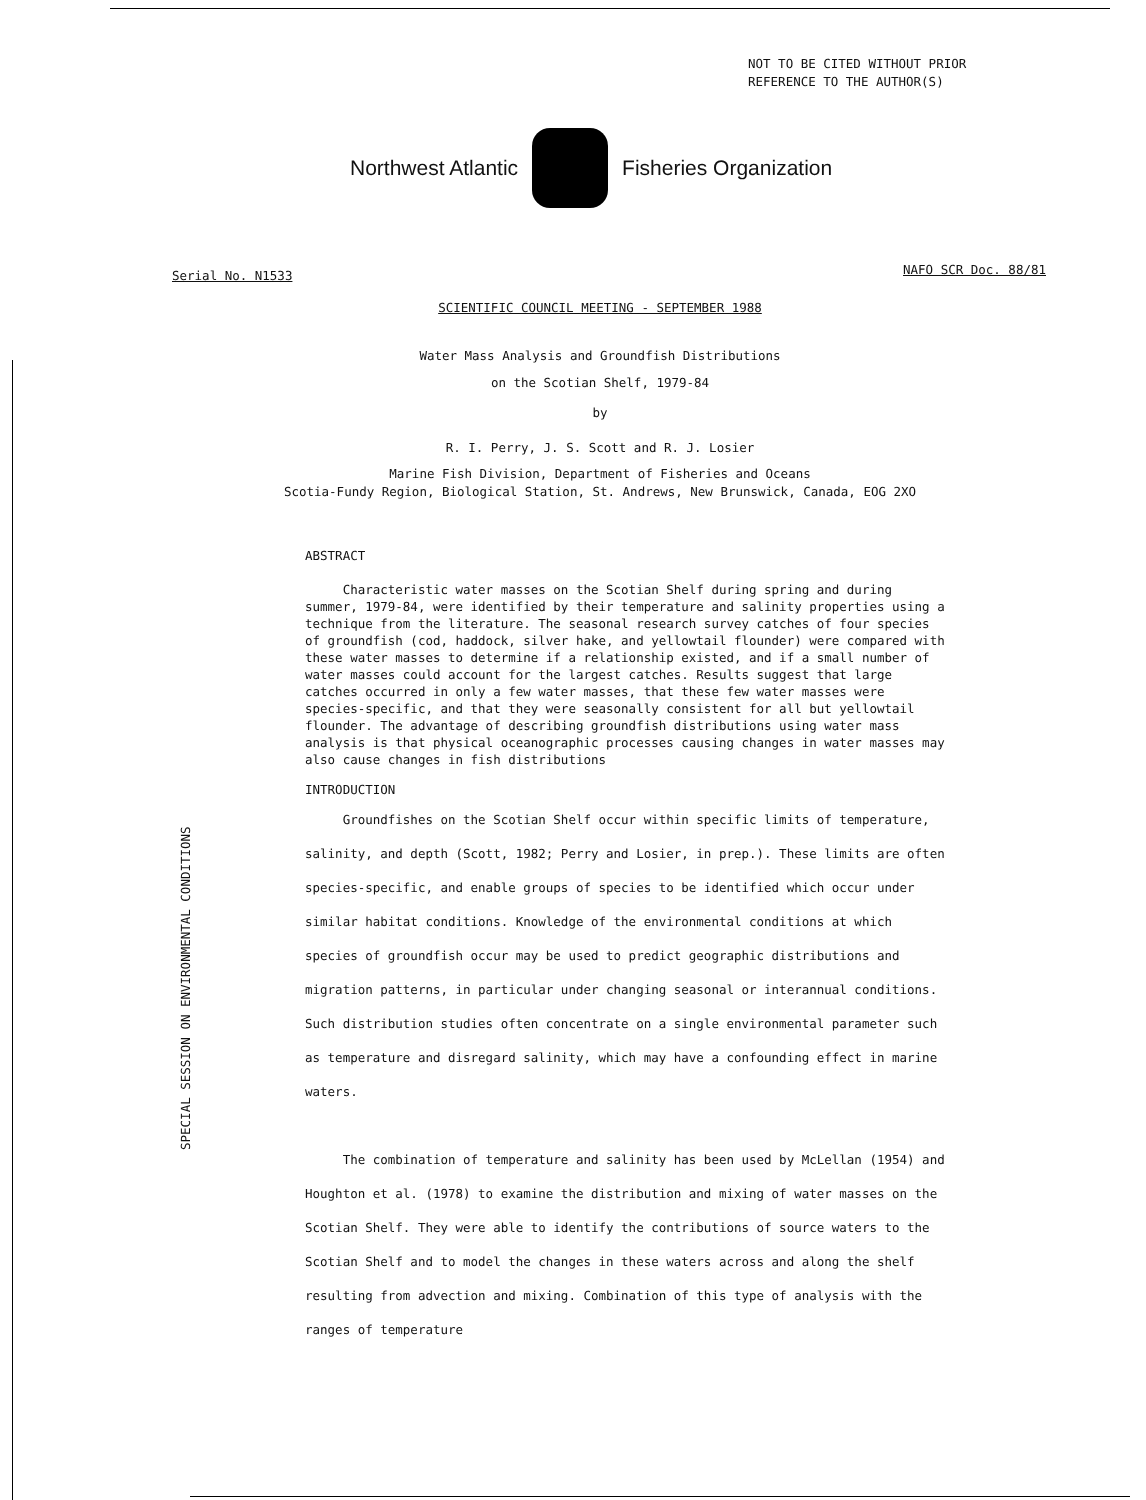NOT TO BE CITED WITHOUT PRIOR
REFERENCE TO THE AUTHOR(S)
Northwest Atlantic Fisheries Organization
Serial No. N1533 NAFO SCR Doc. 88/81
SCIENTIFIC COUNCIL MEETING - SEPTEMBER 1988
Water Mass Analysis and Groundfish Distributions
on the Scotian Shelf, 1979-84
by
R. I. Perry, J. S. Scott and R. J. Losier
Marine Fish Division, Department of Fisheries and Oceans
Scotia-Fundy Region, Biological Station, St. Andrews, New Brunswick, Canada, EOG 2XO
SPECIAL SESSION ON ENVIRONMENTAL CONDITIONS
ABSTRACT
Characteristic water masses on the Scotian Shelf during spring and during summer, 1979-84, were identified by their temperature and salinity properties using a technique from the literature. The seasonal research survey catches of four species of groundfish (cod, haddock, silver hake, and yellowtail flounder) were compared with these water masses to determine if a relationship existed, and if a small number of water masses could account for the largest catches. Results suggest that large catches occurred in only a few water masses, that these few water masses were species-specific, and that they were seasonally consistent for all but yellowtail flounder. The advantage of describing groundfish distributions using water mass analysis is that physical oceanographic processes causing changes in water masses may also cause changes in fish distributions
INTRODUCTION
Groundfishes on the Scotian Shelf occur within specific limits of temperature, salinity, and depth (Scott, 1982; Perry and Losier, in prep.). These limits are often species-specific, and enable groups of species to be identified which occur under similar habitat conditions. Knowledge of the environmental conditions at which species of groundfish occur may be used to predict geographic distributions and migration patterns, in particular under changing seasonal or interannual conditions. Such distribution studies often concentrate on a single environmental parameter such as temperature and disregard salinity, which may have a confounding effect in marine waters.
The combination of temperature and salinity has been used by McLellan (1954) and Houghton et al. (1978) to examine the distribution and mixing of water masses on the Scotian Shelf. They were able to identify the contributions of source waters to the Scotian Shelf and to model the changes in these waters across and along the shelf resulting from advection and mixing. Combination of this type of analysis with the ranges of temperature